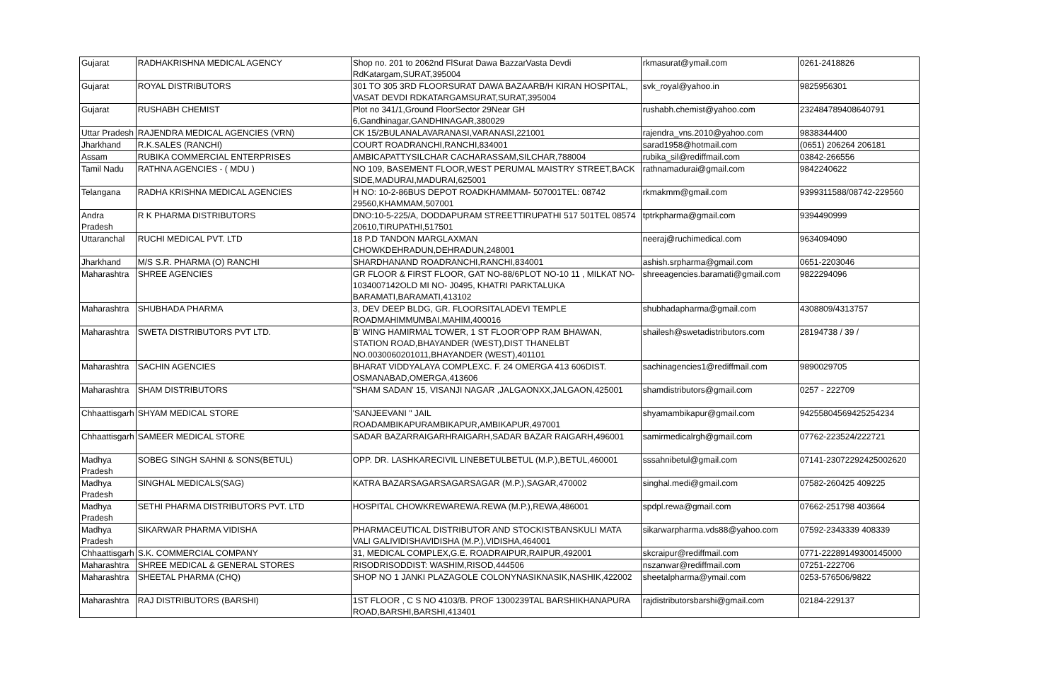| Gujarat | RADHAKRISHNA MEDICAL AGENCY | Shop no. 201 to 2062nd FlSurat Dawa BazzarVasta Devdi RdKatargam,SURAT,395004 | rkmasurat@ymail.com | 0261-2418826 |
| Gujarat | ROYAL DISTRIBUTORS | 301 TO 305 3RD FLOORSURAT DAWA BAZAARB/H KIRAN HOSPITAL, VASAT DEVDI RDKATARGAMSURAT,SURAT,395004 | svk_royal@yahoo.in | 9825956301 |
| Gujarat | RUSHABH CHEMIST | Plot no 341/1,Ground FloorSector 29Near GH 6,Gandhinagar,GANDHINAGAR,380029 | rushabh.chemist@yahoo.com | 232484789408640791 |
| Uttar Pradesh | RAJENDRA MEDICAL AGENCIES (VRN) | CK 15/2BULANALAVARANASI,VARANASI,221001 | rajendra_vns.2010@yahoo.com | 9838344400 |
| Jharkhand | R.K.SALES (RANCHI) | COURT ROADRANCHI,RANCHI,834001 | sarad1958@hotmail.com | (0651) 206264 206181 |
| Assam | RUBIKA COMMERCIAL ENTERPRISES | AMBICAPATTYSILCHAR CACHARASSAM,SILCHAR,788004 | rubika_sil@rediffmail.com | 03842-266556 |
| Tamil Nadu | RATHNA AGENCIES - ( MDU ) | NO 109, BASEMENT FLOOR,WEST PERUMAL MAISTRY STREET,BACK SIDE,MADURAI,MADURAI,625001 | rathnamadurai@gmail.com | 9842240622 |
| Telangana | RADHA KRISHNA MEDICAL AGENCIES | H NO: 10-2-86BUS DEPOT ROADKHAMMAM- 507001TEL: 08742 29560,KHAMMAM,507001 | rkmakmm@gmail.com | 9399311588/08742-229560 |
| Andra Pradesh | R K PHARMA DISTRIBUTORS | DNO:10-5-225/A, DODDAPURAM STREETTIRUPATHI 517 501TEL 08574 20610,TIRUPATHI,517501 | tptrkpharma@gmail.com | 9394490999 |
| Uttaranchal | RUCHI MEDICAL PVT. LTD | 18 P.D TANDON MARGLAXMAN CHOWKDEHRADUN,DEHRADUN,248001 | neeraj@ruchimedical.com | 9634094090 |
| Jharkhand | M/S S.R. PHARMA (O) RANCHI | SHARDHANAND ROADRANCHI,RANCHI,834001 | ashish.srpharma@gmail.com | 0651-2203046 |
| Maharashtra | SHREE AGENCIES | GR FLOOR & FIRST FLOOR, GAT NO-88/6PLOT NO-10 11 , MILKAT NO-1034007142OLD MI NO- J0495, KHATRI PARKTALUKA BARAMATI,BARAMATI,413102 | shreeagencies.baramati@gmail.com | 9822294096 |
| Maharashtra | SHUBHADA PHARMA | 3, DEV DEEP BLDG, GR. FLOORSITALADEVI TEMPLE ROADMAHIMMUMBAI,MAHIM,400016 | shubhadapharma@gmail.com | 4308809/4313757 |
| Maharashtra | SWETA DISTRIBUTORS PVT LTD. | B' WING HAMIRMAL TOWER, 1 ST FLOOR'OPP RAM BHAWAN, STATION ROAD,BHAYANDER (WEST),DIST THANELBT NO.0030060201011,BHAYANDER (WEST),401101 | shailesh@swetadistributors.com | 28194738 / 39 / |
| Maharashtra | SACHIN AGENCIES | BHARAT VIDDYALAYA COMPLEXC. F. 24 OMERGA 413 606DIST. OSMANABAD,OMERGA,413606 | sachinagencies1@rediffmail.com | 9890029705 |
| Maharashtra | SHAM DISTRIBUTORS | "SHAM SADAN' 15, VISANJI NAGAR ,JALGAONXX,JALGAON,425001 | shamdistributors@gmail.com | 0257 - 222709 |
| Chhaattisgarh | SHYAM MEDICAL STORE | 'SANJEEVANI " JAIL ROADAMBIKAPURAMBIKAPUR,AMBIKAPUR,497001 | shyamambikapur@gmail.com | 94255804569425254234 |
| Chhaattisgarh | SAMEER MEDICAL STORE | SADAR BAZARRAIGARHRAIGARH,SADAR BAZAR RAIGARH,496001 | samirmedicalrgh@gmail.com | 07762-223524/222721 |
| Madhya Pradesh | SOBEG SINGH SAHNI & SONS(BETUL) | OPP. DR. LASHKARECIVIL LINEBETULBETUL (M.P.),BETUL,460001 | sssahnibetul@gmail.com | 07141-23072292425002620 |
| Madhya Pradesh | SINGHAL MEDICALS(SAG) | KATRA BAZARSAGARSAGARSAGAR (M.P.),SAGAR,470002 | singhal.medi@gmail.com | 07582-260425 409225 |
| Madhya Pradesh | SETHI PHARMA DISTRIBUTORS PVT. LTD | HOSPITAL CHOWKREWAREWA.REWA (M.P.),REWA,486001 | spdpl.rewa@gmail.com | 07662-251798 403664 |
| Madhya Pradesh | SIKARWAR PHARMA VIDISHA | PHARMACEUTICAL DISTRIBUTOR AND STOCKISTBANSKULI MATA VALI GALIVIDISHAVIDISHA (M.P.),VIDISHA,464001 | sikarwarpharma.vds88@yahoo.com | 07592-2343339 408339 |
| Chhaattisgarh | S.K. COMMERCIAL COMPANY | 31, MEDICAL COMPLEX,G.E. ROADRAIPUR,RAIPUR,492001 | skcraipur@rediffmail.com | 0771-22289149300145000 |
| Maharashtra | SHREE MEDICAL & GENERAL STORES | RISODRISODDIST: WASHIM,RISOD,444506 | nszanwar@rediffmail.com | 07251-222706 |
| Maharashtra | SHEETAL PHARMA (CHQ) | SHOP NO 1 JANKI PLAZAGOLE COLONYNASIKNASIK,NASHIK,422002 | sheetalpharma@ymail.com | 0253-576506/9822 |
| Maharashtra | RAJ DISTRIBUTORS (BARSHI) | 1ST FLOOR , C S NO 4103/B. PROF 1300239TAL BARSHIKHANAPURA ROAD,BARSHI,BARSHI,413401 | rajdistributorsbarshi@gmail.com | 02184-229137 |